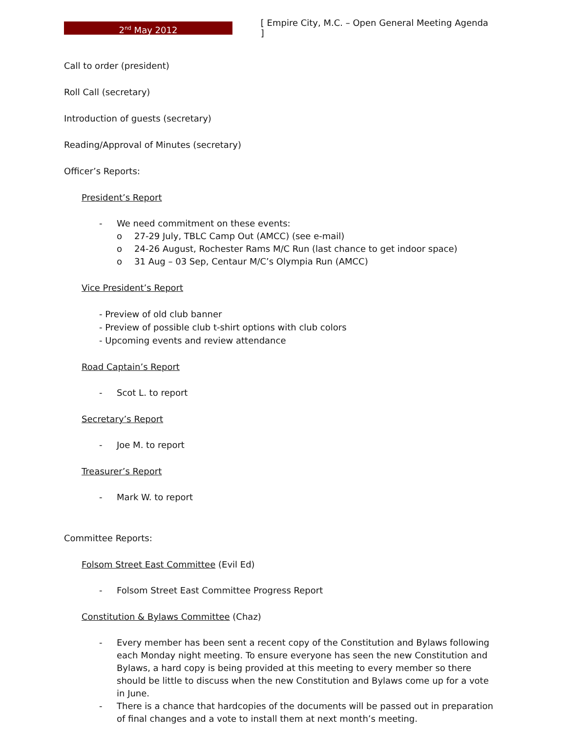2<sup>nd</sup> May 2012
[ Empire City, M.C. – Open General Meeting Agenda ]
Call to order (president)
Roll Call (secretary)
Introduction of guests (secretary)
Reading/Approval of Minutes (secretary)
Officer’s Reports:
President’s Report
- We need commitment on these events:
o 27-29 July, TBLC Camp Out (AMCC) (see e-mail)
o 24-26 August, Rochester Rams M/C Run (last chance to get indoor space)
o 31 Aug – 03 Sep, Centaur M/C’s Olympia Run (AMCC)
Vice President’s Report
- Preview of old club banner
- Preview of possible club t-shirt options with club colors
- Upcoming events and review attendance
Road Captain’s Report
- Scot L. to report
Secretary’s Report
- Joe M. to report
Treasurer’s Report
- Mark W. to report
Committee Reports:
Folsom Street East Committee (Evil Ed)
- Folsom Street East Committee Progress Report
Constitution & Bylaws Committee (Chaz)
- Every member has been sent a recent copy of the Constitution and Bylaws following each Monday night meeting. To ensure everyone has seen the new Constitution and Bylaws, a hard copy is being provided at this meeting to every member so there should be little to discuss when the new Constitution and Bylaws come up for a vote in June.
- There is a chance that hardcopies of the documents will be passed out in preparation of final changes and a vote to install them at next month’s meeting.